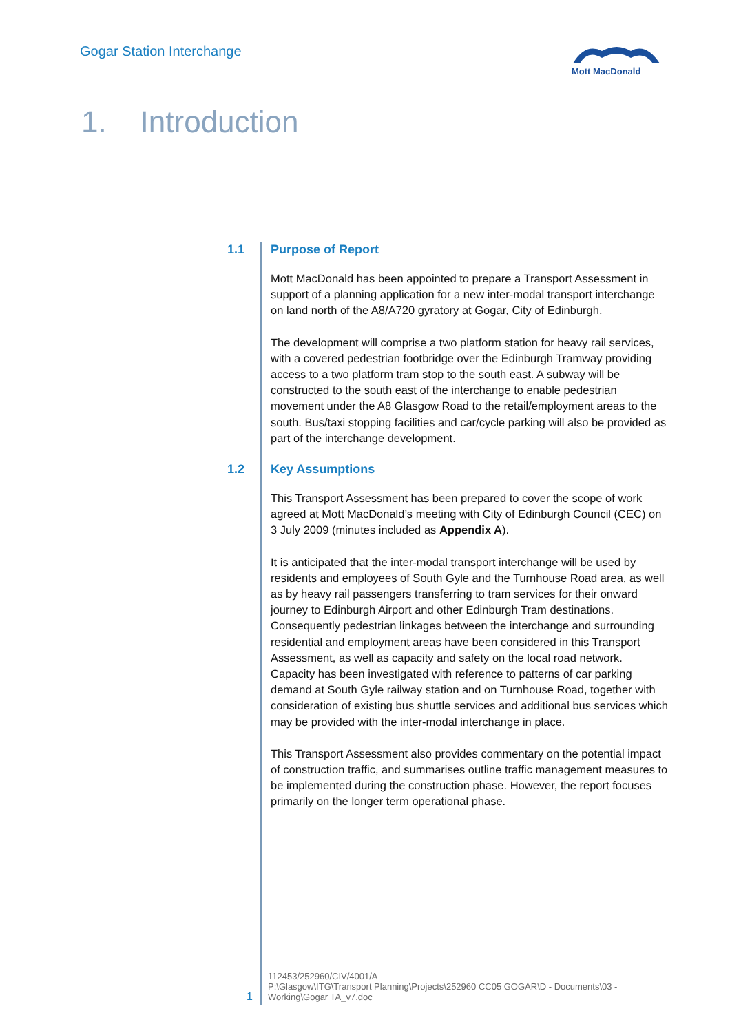Gogar Station Interchange
Mott MacDonald
1. Introduction
1.1 Purpose of Report
Mott MacDonald has been appointed to prepare a Transport Assessment in support of a planning application for a new inter-modal transport interchange on land north of the A8/A720 gyratory at Gogar, City of Edinburgh.
The development will comprise a two platform station for heavy rail services, with a covered pedestrian footbridge over the Edinburgh Tramway providing access to a two platform tram stop to the south east. A subway will be constructed to the south east of the interchange to enable pedestrian movement under the A8 Glasgow Road to the retail/employment areas to the south. Bus/taxi stopping facilities and car/cycle parking will also be provided as part of the interchange development.
1.2 Key Assumptions
This Transport Assessment has been prepared to cover the scope of work agreed at Mott MacDonald’s meeting with City of Edinburgh Council (CEC) on 3 July 2009 (minutes included as Appendix A).
It is anticipated that the inter-modal transport interchange will be used by residents and employees of South Gyle and the Turnhouse Road area, as well as by heavy rail passengers transferring to tram services for their onward journey to Edinburgh Airport and other Edinburgh Tram destinations. Consequently pedestrian linkages between the interchange and surrounding residential and employment areas have been considered in this Transport Assessment, as well as capacity and safety on the local road network. Capacity has been investigated with reference to patterns of car parking demand at South Gyle railway station and on Turnhouse Road, together with consideration of existing bus shuttle services and additional bus services which may be provided with the inter-modal interchange in place.
This Transport Assessment also provides commentary on the potential impact of construction traffic, and summarises outline traffic management measures to be implemented during the construction phase. However, the report focuses primarily on the longer term operational phase.
1
112453/252960/CIV/4001/A
P:\Glasgow\ITG\Transport Planning\Projects\252960 CC05 GOGAR\D - Documents\03 -
Working\Gogar TA_v7.doc